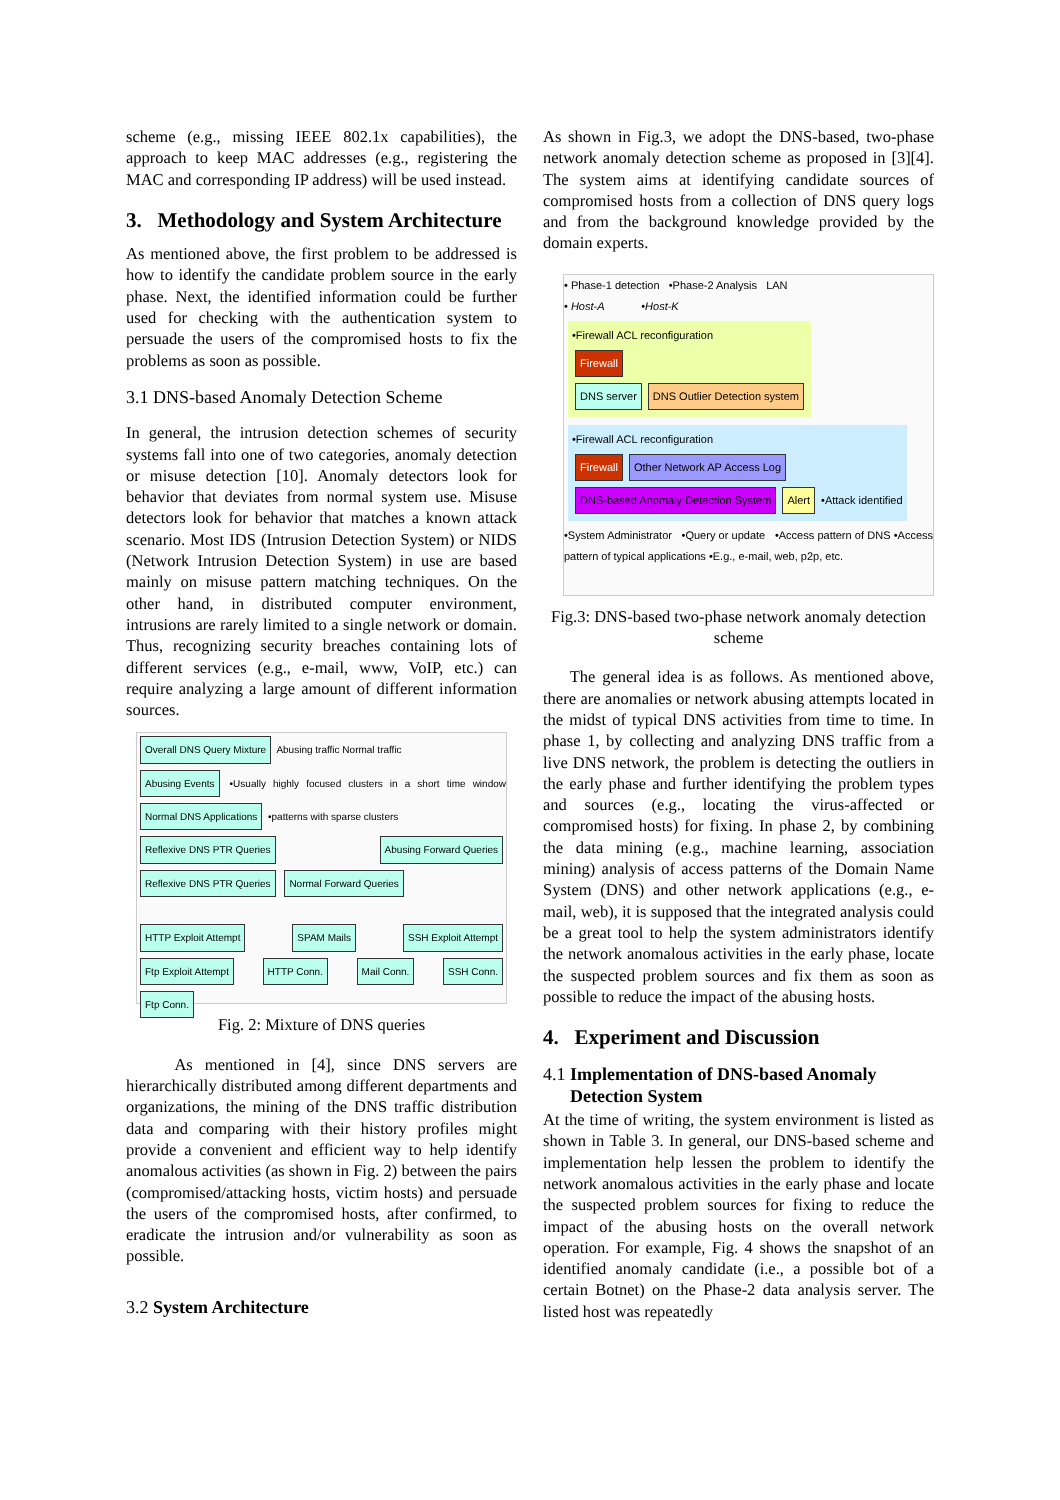scheme (e.g., missing IEEE 802.1x capabilities), the approach to keep MAC addresses (e.g., registering the MAC and corresponding IP address) will be used instead.
3. Methodology and System Architecture
As mentioned above, the first problem to be addressed is how to identify the candidate problem source in the early phase. Next, the identified information could be further used for checking with the authentication system to persuade the users of the compromised hosts to fix the problems as soon as possible.
3.1 DNS-based Anomaly Detection Scheme
In general, the intrusion detection schemes of security systems fall into one of two categories, anomaly detection or misuse detection [10]. Anomaly detectors look for behavior that deviates from normal system use. Misuse detectors look for behavior that matches a known attack scenario. Most IDS (Intrusion Detection System) or NIDS (Network Intrusion Detection System) in use are based mainly on misuse pattern matching techniques. On the other hand, in distributed computer environment, intrusions are rarely limited to a single network or domain. Thus, recognizing security breaches containing lots of different services (e.g., e-mail, www, VoIP, etc.) can require analyzing a large amount of different information sources.
Overall DNS Query Mixture Abusing traffic Normal traffic
Abusing Events •Usually highly focused clusters in a short time window Normal DNS Applications •patterns with sparse clusters
Reflexive DNS PTR Queries Abusing Forward Queries Reflexive DNS PTR Queries Normal Forward Queries
HTTP Exploit Attempt SPAM Mails SSH Exploit Attempt Ftp Exploit Attempt HTTP Conn. Mail Conn. SSH Conn. Ftp Conn.
Fig. 2: Mixture of DNS queries
As mentioned in [4], since DNS servers are hierarchically distributed among different departments and organizations, the mining of the DNS traffic distribution data and comparing with their history profiles might provide a convenient and efficient way to help identify anomalous activities (as shown in Fig. 2) between the pairs (compromised/attacking hosts, victim hosts) and persuade the users of the compromised hosts, after confirmed, to eradicate the intrusion and/or vulnerability as soon as possible.
3.2 System Architecture
As shown in Fig.3, we adopt the DNS-based, two-phase network anomaly detection scheme as proposed in [3][4]. The system aims at identifying candidate sources of compromised hosts from a collection of DNS query logs and from the background knowledge provided by the domain experts.
• Phase-1 detection •Phase-2 Analysis LAN
• Host-A •Host-K
•Firewall ACL reconfiguration
Firewall
DNS server DNS Outlier Detection system
•Firewall ACL reconfiguration
Firewall Other Network AP Access Log
DNS-based Anomaly Detection System Alert •Attack identified
•System Administrator •Query or update •Access pattern of DNS •Access pattern of typical applications •E.g., e-mail, web, p2p, etc.
Fig.3: DNS-based two-phase network anomaly detection scheme
The general idea is as follows. As mentioned above, there are anomalies or network abusing attempts located in the midst of typical DNS activities from time to time. In phase 1, by collecting and analyzing DNS traffic from a live DNS network, the problem is detecting the outliers in the early phase and further identifying the problem types and sources (e.g., locating the virus-affected or compromised hosts) for fixing. In phase 2, by combining the data mining (e.g., machine learning, association mining) analysis of access patterns of the Domain Name System (DNS) and other network applications (e.g., e-mail, web), it is supposed that the integrated analysis could be a great tool to help the system administrators identify the network anomalous activities in the early phase, locate the suspected problem sources and fix them as soon as possible to reduce the impact of the abusing hosts.
4. Experiment and Discussion
4.1 Implementation of DNS-based Anomaly
Detection System
At the time of writing, the system environment is listed as shown in Table 3. In general, our DNS-based scheme and implementation help lessen the problem to identify the network anomalous activities in the early phase and locate the suspected problem sources for fixing to reduce the impact of the abusing hosts on the overall network operation. For example, Fig. 4 shows the snapshot of an identified anomaly candidate (i.e., a possible bot of a certain Botnet) on the Phase-2 data analysis server. The listed host was repeatedly